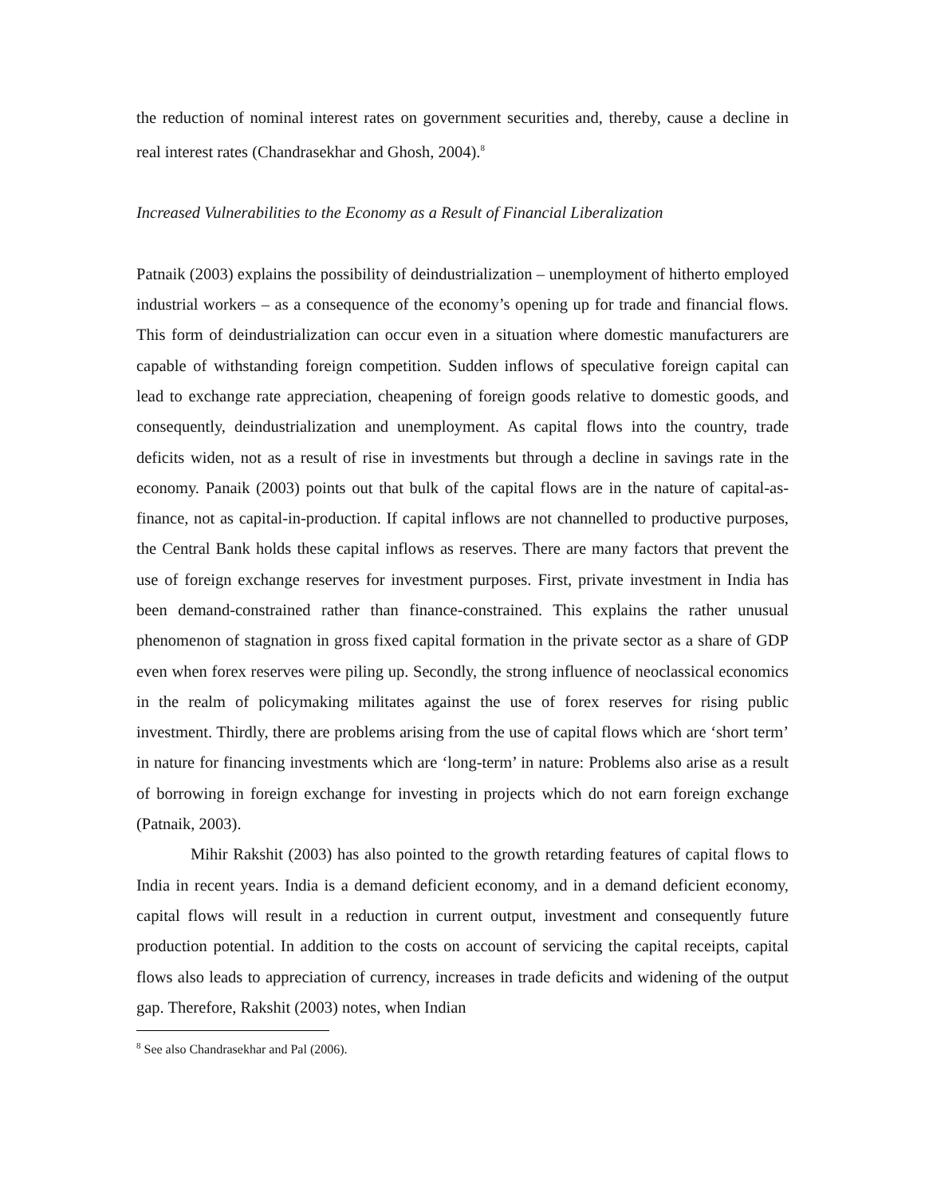the reduction of nominal interest rates on government securities and, thereby, cause a decline in real interest rates (Chandrasekhar and Ghosh, 2004).<sup>8</sup>
Increased Vulnerabilities to the Economy as a Result of Financial Liberalization
Patnaik (2003) explains the possibility of deindustrialization – unemployment of hitherto employed industrial workers – as a consequence of the economy’s opening up for trade and financial flows. This form of deindustrialization can occur even in a situation where domestic manufacturers are capable of withstanding foreign competition. Sudden inflows of speculative foreign capital can lead to exchange rate appreciation, cheapening of foreign goods relative to domestic goods, and consequently, deindustrialization and unemployment. As capital flows into the country, trade deficits widen, not as a result of rise in investments but through a decline in savings rate in the economy. Panaik (2003) points out that bulk of the capital flows are in the nature of capital-as-finance, not as capital-in-production. If capital inflows are not channelled to productive purposes, the Central Bank holds these capital inflows as reserves. There are many factors that prevent the use of foreign exchange reserves for investment purposes. First, private investment in India has been demand-constrained rather than finance-constrained. This explains the rather unusual phenomenon of stagnation in gross fixed capital formation in the private sector as a share of GDP even when forex reserves were piling up. Secondly, the strong influence of neoclassical economics in the realm of policymaking militates against the use of forex reserves for rising public investment. Thirdly, there are problems arising from the use of capital flows which are ‘short term’ in nature for financing investments which are ‘long-term’ in nature: Problems also arise as a result of borrowing in foreign exchange for investing in projects which do not earn foreign exchange (Patnaik, 2003).
Mihir Rakshit (2003) has also pointed to the growth retarding features of capital flows to India in recent years. India is a demand deficient economy, and in a demand deficient economy, capital flows will result in a reduction in current output, investment and consequently future production potential. In addition to the costs on account of servicing the capital receipts, capital flows also leads to appreciation of currency, increases in trade deficits and widening of the output gap. Therefore, Rakshit (2003) notes, when Indian
<sup>8</sup> See also Chandrasekhar and Pal (2006).